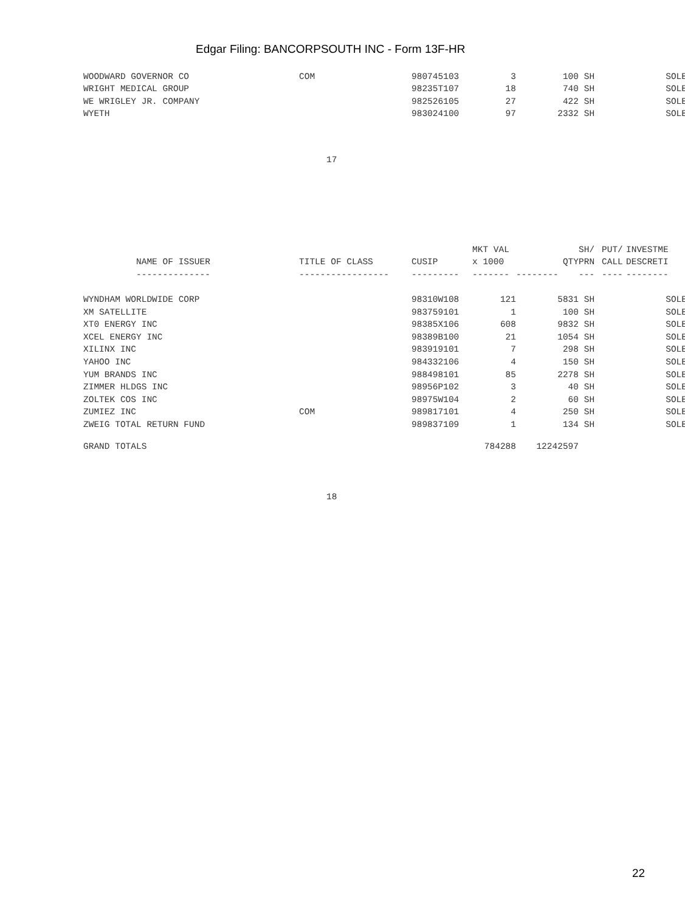Edgar Filing: BANCORPSOUTH INC - Form 13F-HR
| WOODWARD GOVERNOR CO | COM | 980745103 | 3 | 100 | SH | | SOLE |
| WRIGHT MEDICAL GROUP | | 98235T107 | 18 | 740 | SH | | SOLE |
| WE WRIGLEY JR. COMPANY | | 982526105 | 27 | 422 | SH | | SOLE |
| WYETH | | 983024100 | 97 | 2332 | SH | | SOLE |
17
| | | | MKT VAL | | SH/ | PUT/ | INVESTME |
| --- | --- | --- | --- | --- | --- | --- | --- |
| NAME OF ISSUER | TITLE OF CLASS | CUSIP | x 1000 | QTY | PRN | CALL | DESCRETI |
| -------------- | ----------------- | --------- | ------- | -------- | --- | ---- | -------- |
| WYNDHAM WORLDWIDE CORP | | 98310W108 | 121 | 5831 | SH | | SOLE |
| XM SATELLITE | | 983759101 | 1 | 100 | SH | | SOLE |
| XT0 ENERGY INC | | 98385X106 | 608 | 9832 | SH | | SOLE |
| XCEL ENERGY INC | | 98389B100 | 21 | 1054 | SH | | SOLE |
| XILINX INC | | 983919101 | 7 | 298 | SH | | SOLE |
| YAHOO INC | | 984332106 | 4 | 150 | SH | | SOLE |
| YUM BRANDS INC | | 988498101 | 85 | 2278 | SH | | SOLE |
| ZIMMER HLDGS INC | | 98956P102 | 3 | 40 | SH | | SOLE |
| ZOLTEK COS INC | | 98975W104 | 2 | 60 | SH | | SOLE |
| ZUMIEZ INC | COM | 989817101 | 4 | 250 | SH | | SOLE |
| ZWEIG TOTAL RETURN FUND | | 989837109 | 1 | 134 | SH | | SOLE |
| GRAND TOTALS | | | 784288 | 12242597 | | | |
18
22